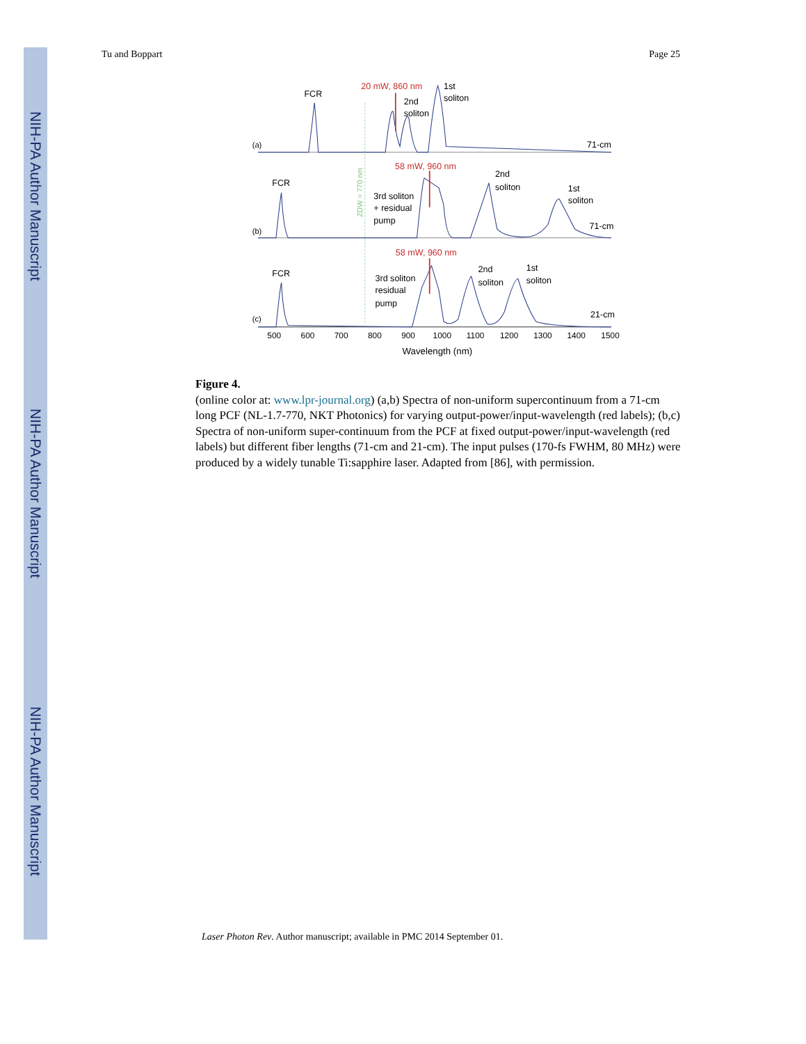NIH-PA Author Manuscript
NIH-PA Author Manuscript
NIH-PA Author Manuscript
Tu and Boppart Page 25
FCR
1st
soliton
2nd
soliton
(a)
71-cm
FCR
3rd soliton
+ residual
pump
2nd
soliton
1st
soliton
(b)
71-cm
FCR
3rd soliton
residual
pump
2nd
soliton
1st
soliton
(c)
21-cm
500
600
700
800
900
1000
1100
1200
1300
1400
1500
Wavelength (nm)
20 mW, 860 nm
58 mW, 960 nm
58 mW, 960 nm
ZDW = 770 nm
Figure 4.
(online color at: www.lpr-journal.org) (a,b) Spectra of non-uniform supercontinuum from a 71-cm long PCF (NL-1.7-770, NKT Photonics) for varying output-power/input-wavelength (red labels); (b,c) Spectra of non-uniform super-continuum from the PCF at fixed output-power/input-wavelength (red labels) but different fiber lengths (71-cm and 21-cm). The input pulses (170-fs FWHM, 80 MHz) were produced by a widely tunable Ti:sapphire laser. Adapted from [86], with permission.
Laser Photon Rev. Author manuscript; available in PMC 2014 September 01.